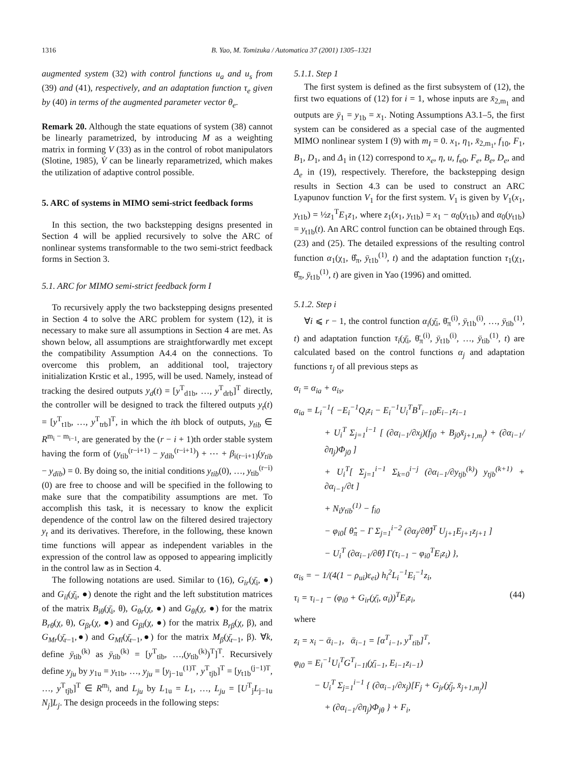1316 B. Yao, M. Tomizuka / Automatica 37 (2001) 1305–1321
augmented system (32) with control functions u<sub>a</sub> and u<sub>s</sub> from (39) and (41), respectively, and an adaptation function τ<sub>e</sub> given by (40) in terms of the augmented parameter vector θ<sub>e</sub>.
Remark 20. Although the state equations of system (38) cannot be linearly parametrized, by introducing M as a weighting matrix in forming V (33) as in the control of robot manipulators (Slotine, 1985), V̇ can be linearly reparametrized, which makes the utilization of adaptive control possible.
5. ARC of systems in MIMO semi-strict feedback forms
In this section, the two backstepping designs presented in Section 4 will be applied recursively to solve the ARC of nonlinear systems transformable to the two semi-strict feedback forms in Section 3.
5.1. ARC for MIMO semi-strict feedback form I
To recursively apply the two backstepping designs presented in Section 4 to solve the ARC problem for system (12), it is necessary to make sure all assumptions in Section 4 are met. As shown below, all assumptions are straightforwardly met except the compatibility Assumption A4.4 on the connections. To overcome this problem, an additional tool, trajectory initialization Krstic et al., 1995, will be used. Namely, instead of tracking the desired outputs y<sub>d</sub>(t) = [y<sup>T</sup><sub>d1b</sub>, …, y<sup>T</sup><sub>drb</sub>]<sup>T</sup> directly, the controller will be designed to track the filtered outputs y<sub>t</sub>(t) = [y<sup>T</sup><sub>t1b</sub>, …, y<sup>T</sup><sub>trb</sub>]<sup>T</sup>, in which the ith block of outputs, y<sub>tib</sub> ∈ R<sup>m<sub>i</sub> − m<sub>i−1</sub></sup>, are generated by the (r − i + 1)th order stable system having the form of (y<sub>tib</sub><sup>(r−i+1)</sup> − y<sub>dib</sub><sup>(r−i+1)</sup>) + ⋯ + β<sub>i(r−i+1)</sub>(y<sub>tib</sub> − y<sub>dib</sub>) = 0. By doing so, the initial conditions y<sub>tib</sub>(0), …, y<sub>tib</sub><sup>(r−i)</sup>(0) are free to choose and will be specified in the following to make sure that the compatibility assumptions are met. To accomplish this task, it is necessary to know the explicit dependence of the control law on the filtered desired trajectory y<sub>t</sub> and its derivatives. Therefore, in the following, these known time functions will appear as independent variables in the expression of the control law as opposed to appearing implicitly in the control law as in Section 4.
The following notations are used. Similar to (16), G<sub>ir</sub>(χ̄<sub>i</sub>, ●) and G<sub>il</sub>(χ̄<sub>i</sub>, ●) denote the right and the left substitution matrices of the matrix B<sub>iθ</sub>(χ̄<sub>i</sub>, θ), G<sub>θr</sub>(χ, ●) and G<sub>θl</sub>(χ, ●) for the matrix B<sub>rθ</sub>(χ, θ), G<sub>βr</sub>(χ, ●) and G<sub>βl</sub>(χ, ●) for the matrix B<sub>rβ</sub>(χ, β), and G<sub>Mr</sub>(χ̄<sub>r−1</sub>,●) and G<sub>Ml</sub>(χ̄<sub>r−1</sub>,●) for the matrix M<sub>β</sub>(χ̄<sub>r−1</sub>, β). ∀k, define ȳ<sub>tib</sub><sup>(k)</sup> as ȳ<sub>tib</sub><sup>(k)</sup> = [y<sup>T</sup><sub>tib</sub>, …,(y<sub>tib</sub><sup>(k)</sup>)<sup>T</sup>]<sup>T</sup>. Recursively define y<sub>ju</sub> by y<sub>1u</sub> = y<sub>t1b</sub>, …, y<sub>ju</sub> = [y<sub>j−1u</sub><sup>(1)T</sup>, y<sup>T</sup><sub>tjb</sub>]<sup>T</sup> = [y<sub>t1b</sub><sup>(j−1)T</sup>, …, y<sup>T</sup><sub>tjb</sub>]<sup>T</sup> ∈ R<sup>m<sub>j</sub></sup>, and L<sub>ju</sub> by L<sub>1u</sub> = L<sub>1</sub>, …, L<sub>ju</sub> = [U<sup>T</sup><sub>j</sub>L<sub>j−1u</sub> N<sub>j</sub>]L<sub>j</sub>. The design proceeds in the following steps:
5.1.1. Step 1
The first system is defined as the first subsystem of (12), the first two equations of (12) for i = 1, whose inputs are x̄<sub>2,m<sub>1</sub></sub> and outputs are ȳ<sub>1</sub> = y<sub>1b</sub> = x<sub>1</sub>. Noting Assumptions A3.1–5, the first system can be considered as a special case of the augmented MIMO nonlinear system I (9) with m<sub>I</sub> = 0. x<sub>1</sub>, η<sub>1</sub>, x̄<sub>2,m<sub>1</sub></sub>, f<sub>10</sub>, F<sub>1</sub>, B<sub>1</sub>, D<sub>1</sub>, and Δ<sub>1</sub> in (12) correspond to x<sub>e</sub>, η, u, f<sub>e0</sub>, F<sub>e</sub>, B<sub>e</sub>, D<sub>e</sub>, and Δ<sub>e</sub> in (19), respectively. Therefore, the backstepping design results in Section 4.3 can be used to construct an ARC Lyapunov function V<sub>1</sub> for the first system. V<sub>1</sub> is given by V<sub>1</sub>(x<sub>1</sub>, y<sub>t1b</sub>) = ½z<sub>1</sub><sup>T</sup>E<sub>1</sub>z<sub>1</sub>, where z<sub>1</sub>(x<sub>1</sub>, y<sub>t1b</sub>) = x<sub>1</sub> − α<sub>0</sub>(y<sub>t1b</sub>) and α<sub>0</sub>(y<sub>t1b</sub>) = y<sub>t1b</sub>(t). An ARC control function can be obtained through Eqs. (23) and (25). The detailed expressions of the resulting control function α<sub>1</sub>(χ<sub>1</sub>, θ̂<sub>π</sub>, ȳ<sub>t1b</sub><sup>(1)</sup>, t) and the adaptation function τ<sub>1</sub>(χ<sub>1</sub>, θ̂<sub>π</sub>, ȳ<sub>t1b</sub><sup>(1)</sup>, t) are given in Yao (1996) and omitted.
5.1.2. Step i
∀i ⩽ r − 1, the control function α<sub>i</sub>(χ̄<sub>i</sub>, θ̄<sub>π</sub><sup>(i)</sup>, ȳ<sub>t1b</sub><sup>(i)</sup>, …, ȳ<sub>tib</sub><sup>(1)</sup>, t) and adaptation function τ<sub>i</sub>(χ̄<sub>i</sub>, θ̄<sub>π</sub><sup>(i)</sup>, ȳ<sub>t1b</sub><sup>(i)</sup>, …, ȳ<sub>tib</sub><sup>(1)</sup>, t) are calculated based on the control functions α<sub>j</sub> and adaptation functions τ<sub>j</sub> of all previous steps as
α<sub>i</sub> = α<sub>ia</sub> + α<sub>is</sub>,
α<sub>ia</sub> = L<sub>i</sub><sup>−1</sup>{ −E<sub>i</sub><sup>−1</sup>Q<sub>i</sub>z<sub>i</sub> − E<sub>i</sub><sup>−1</sup>U<sub>i</sub><sup>T</sup>B<sup>T</sup><sub>i−10</sub>E<sub>i−1</sub>z<sub>i−1</sub>
+ U<sub>i</sub><sup>T</sup> Σ<sub>j=1</sub><sup>i−1</sup> [ (∂α<sub>i−1</sub>/∂x<sub>j</sub>)(f<sub>j0</sub> + B<sub>j0</sub>x̄<sub>j+1,m<sub>j</sub></sub>) + (∂α<sub>i−1</sub>/∂η<sub>j</sub>)Φ<sub>j0</sub> ]
+ U<sub>i</sub><sup>T</sup>[ Σ<sub>j=1</sub><sup>i−1</sup> Σ<sub>k=0</sub><sup>i−j</sup> (∂α<sub>i−1</sub>/∂y<sub>tjb</sub><sup>(k)</sup>) y<sub>tjb</sub><sup>(k+1)</sup> + ∂α<sub>i−1</sub>/∂t ]
+ N<sub>i</sub>y<sub>tib</sub><sup>(1)</sup> − f<sub>i0</sub>
− φ<sub>i0</sub>[ θ̂<sub>π</sub> − Γ Σ<sub>j=1</sub><sup>i−2</sup> (∂α<sub>j</sub>/∂θ̂)<sup>T</sup> U<sub>j+1</sub>E<sub>j+1</sub>z<sub>j+1</sub> ]
− U<sub>i</sub><sup>T</sup> (∂α<sub>i−1</sub>/∂θ̂) Γ(τ<sub>i−1</sub> − φ<sub>i0</sub><sup>T</sup>E<sub>i</sub>z<sub>i</sub>) },
α<sub>is</sub> = − 1/(4(1 − ρ<sub>ui</sub>)ε<sub>ei</sub>) h<sub>i</sub><sup>2</sup>L<sub>i</sub><sup>−1</sup>E<sub>i</sub><sup>−1</sup>z<sub>i</sub>,
τ<sub>i</sub> = τ<sub>i−1</sub> − (φ<sub>i0</sub> + G<sub>ir</sub>(χ̄<sub>i</sub>, α<sub>i</sub>))<sup>T</sup>E<sub>i</sub>z<sub>i</sub>, (44)
where
z<sub>i</sub> = x<sub>i</sub> − ᾱ<sub>i−1</sub>, ᾱ<sub>i−1</sub> = [α<sup>T</sup><sub>i−1</sub>, y<sup>T</sup><sub>tib</sub>]<sup>T</sup>,
φ<sub>i0</sub> = E<sub>i</sub><sup>−1</sup>U<sub>i</sub><sup>T</sup>G<sup>T</sup><sub>i−1l</sub>(χ̄<sub>i−1</sub>, E<sub>i−1</sub>z<sub>i−1</sub>)
− U<sub>i</sub><sup>T</sup> Σ<sub>j=1</sub><sup>i−1</sup> { (∂α<sub>i−1</sub>/∂x<sub>j</sub>)[F<sub>j</sub> + G<sub>jr</sub>(χ̄<sub>j</sub>, x̄<sub>j+1,m<sub>j</sub></sub>)]
+ (∂α<sub>i−1</sub>/∂η<sub>j</sub>)Φ<sub>jθ</sub> } + F<sub>i</sub>,